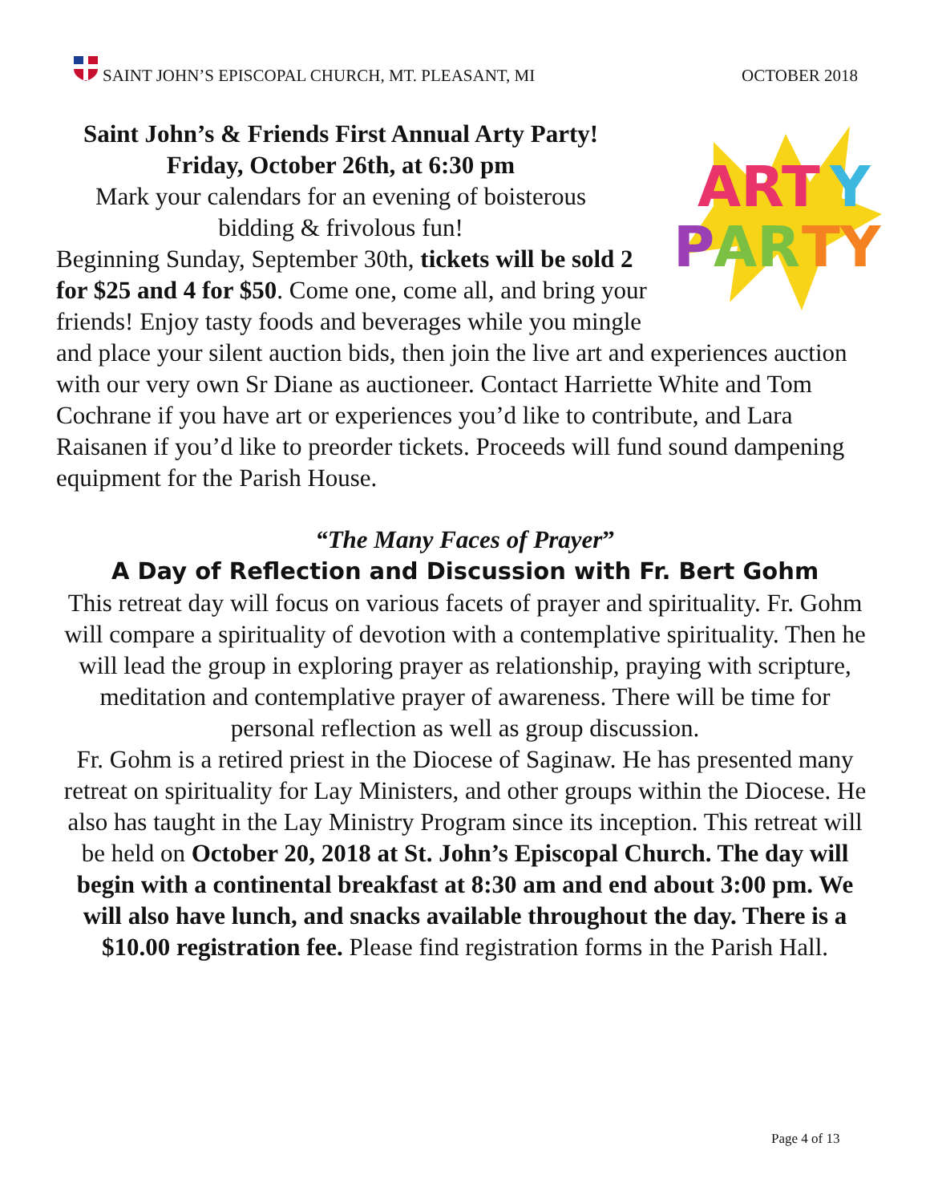SAINT JOHN’S EPISCOPAL CHURCH, MT. PLEASANT, MI OCTOBER 2018
ART
Y
P
AR
TY
Saint John’s & Friends First Annual Arty Party!
Friday, October 26th, at 6:30 pm
Mark your calendars for an evening of boisterous bidding & frivolous fun!
Beginning Sunday, September 30th, tickets will be sold 2 for $25 and 4 for $50. Come one, come all, and bring your friends! Enjoy tasty foods and beverages while you mingle and place your silent auction bids, then join the live art and experiences auction with our very own Sr Diane as auctioneer. Contact Harriette White and Tom Cochrane if you have art or experiences you’d like to contribute, and Lara Raisanen if you’d like to preorder tickets. Proceeds will fund sound dampening equipment for the Parish House.
“The Many Faces of Prayer”
A Day of Reflection and Discussion with Fr. Bert Gohm
This retreat day will focus on various facets of prayer and spirituality. Fr. Gohm will compare a spirituality of devotion with a contemplative spirituality. Then he will lead the group in exploring prayer as relationship, praying with scripture, meditation and contemplative prayer of awareness. There will be time for personal reflection as well as group discussion.
Fr. Gohm is a retired priest in the Diocese of Saginaw. He has presented many retreat on spirituality for Lay Ministers, and other groups within the Diocese. He also has taught in the Lay Ministry Program since its inception. This retreat will be held on October 20, 2018 at St. John’s Episcopal Church. The day will begin with a continental breakfast at 8:30 am and end about 3:00 pm. We will also have lunch, and snacks available throughout the day. There is a $10.00 registration fee. Please find registration forms in the Parish Hall.
Page 4 of 13